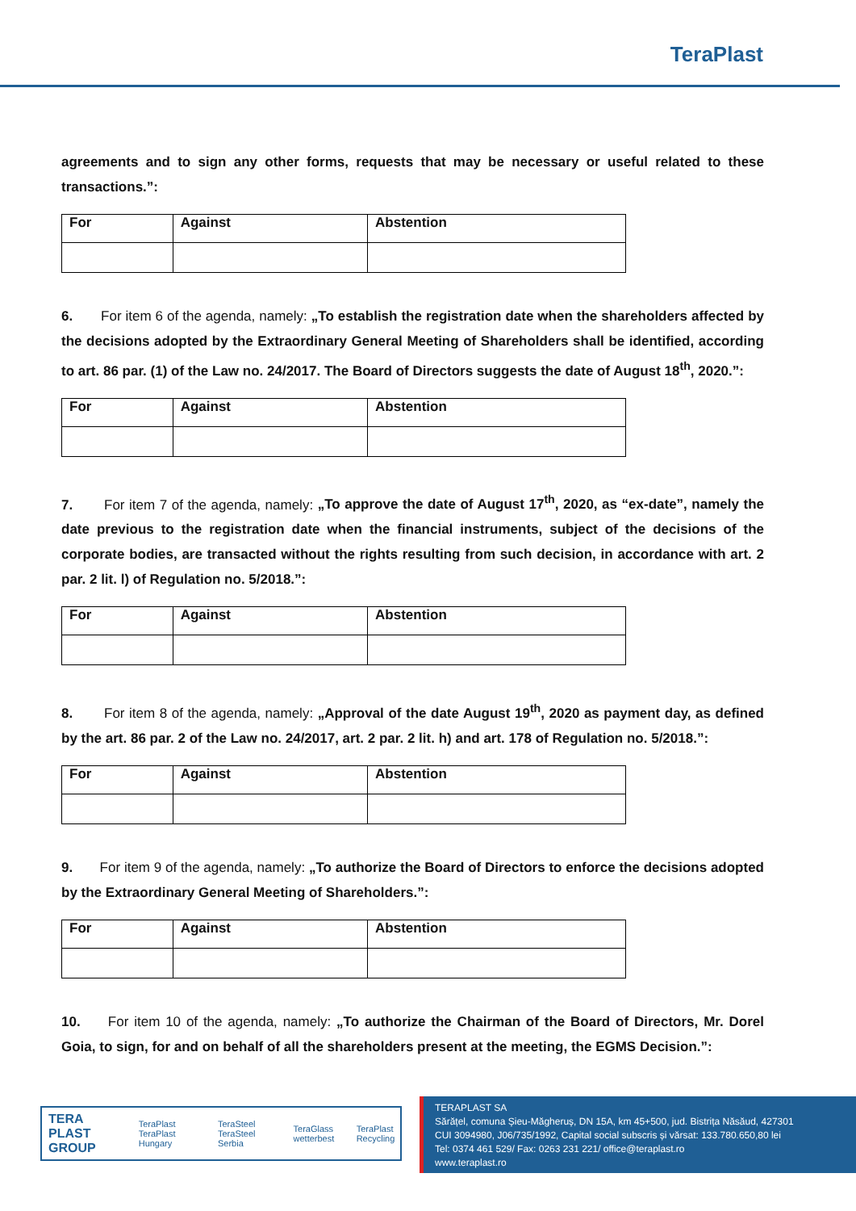TeraPlast
agreements and to sign any other forms, requests that may be necessary or useful related to these transactions.”:
| For | Against | Abstention |
6. For item 6 of the agenda, namely: „To establish the registration date when the shareholders affected by the decisions adopted by the Extraordinary General Meeting of Shareholders shall be identified, according to art. 86 par. (1) of the Law no. 24/2017. The Board of Directors suggests the date of August 18<sup>th</sup>, 2020.”:
| For | Against | Abstention |
7. For item 7 of the agenda, namely: „To approve the date of August 17<sup>th</sup>, 2020, as “ex-date”, namely the date previous to the registration date when the financial instruments, subject of the decisions of the corporate bodies, are transacted without the rights resulting from such decision, in accordance with art. 2 par. 2 lit. l) of Regulation no. 5/2018.”:
| For | Against | Abstention |
8. For item 8 of the agenda, namely: „Approval of the date August 19<sup>th</sup>, 2020 as payment day, as defined by the art. 86 par. 2 of the Law no. 24/2017, art. 2 par. 2 lit. h) and art. 178 of Regulation no. 5/2018.”:
| For | Against | Abstention |
9. For item 9 of the agenda, namely: „To authorize the Board of Directors to enforce the decisions adopted by the Extraordinary General Meeting of Shareholders.”:
| For | Against | Abstention |
10. For item 10 of the agenda, namely: „To authorize the Chairman of the Board of Directors, Mr. Dorel Goia, to sign, for and on behalf of all the shareholders present at the meeting, the EGMS Decision.”:
TERA PLAST GROUP TeraPlast TeraPlast Hungary TeraSteel TeraSteel Serbia TeraGlass wetterbest TeraPlast Recycling
TERAPLAST SA
Sărățel, comuna Șieu-Măgheruș, DN 15A, km 45+500, jud. Bistrița Năsăud, 427301
CUI 3094980, J06/735/1992, Capital social subscris și vărsat: 133.780.650,80 lei
Tel: 0374 461 529/ Fax: 0263 231 221/ office@teraplast.ro
www.teraplast.ro